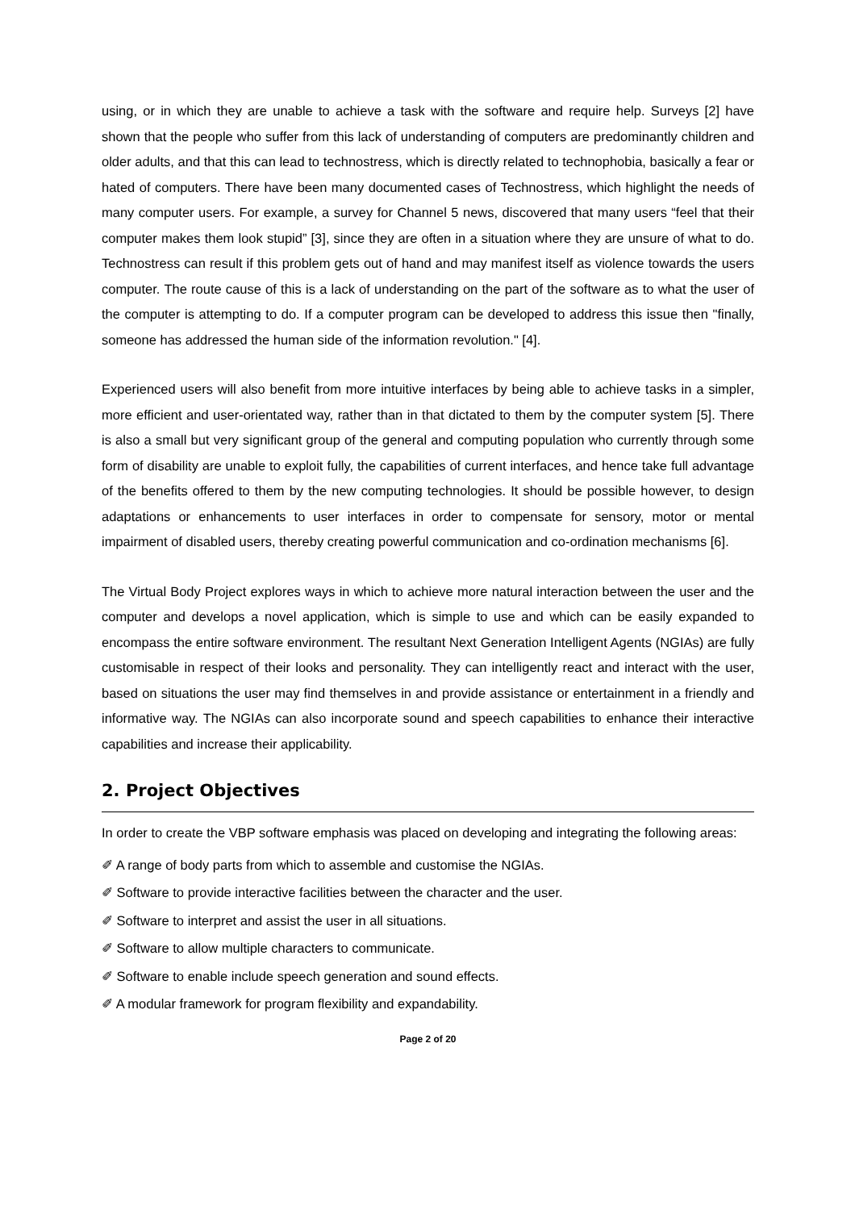using, or in which they are unable to achieve a task with the software and require help. Surveys [2] have shown that the people who suffer from this lack of understanding of computers are predominantly children and older adults, and that this can lead to technostress, which is directly related to technophobia, basically a fear or hated of computers. There have been many documented cases of Technostress, which highlight the needs of many computer users. For example, a survey for Channel 5 news, discovered that many users “feel that their computer makes them look stupid” [3], since they are often in a situation where they are unsure of what to do. Technostress can result if this problem gets out of hand and may manifest itself as violence towards the users computer. The route cause of this is a lack of understanding on the part of the software as to what the user of the computer is attempting to do. If a computer program can be developed to address this issue then "finally, someone has addressed the human side of the information revolution." [4].
Experienced users will also benefit from more intuitive interfaces by being able to achieve tasks in a simpler, more efficient and user-orientated way, rather than in that dictated to them by the computer system [5]. There is also a small but very significant group of the general and computing population who currently through some form of disability are unable to exploit fully, the capabilities of current interfaces, and hence take full advantage of the benefits offered to them by the new computing technologies. It should be possible however, to design adaptations or enhancements to user interfaces in order to compensate for sensory, motor or mental impairment of disabled users, thereby creating powerful communication and co-ordination mechanisms [6].
The Virtual Body Project explores ways in which to achieve more natural interaction between the user and the computer and develops a novel application, which is simple to use and which can be easily expanded to encompass the entire software environment. The resultant Next Generation Intelligent Agents (NGIAs) are fully customisable in respect of their looks and personality. They can intelligently react and interact with the user, based on situations the user may find themselves in and provide assistance or entertainment in a friendly and informative way. The NGIAs can also incorporate sound and speech capabilities to enhance their interactive capabilities and increase their applicability.
2. Project Objectives
In order to create the VBP software emphasis was placed on developing and integrating the following areas:
✐ A range of body parts from which to assemble and customise the NGIAs.
✐ Software to provide interactive facilities between the character and the user.
✐ Software to interpret and assist the user in all situations.
✐ Software to allow multiple characters to communicate.
✐ Software to enable include speech generation and sound effects.
✐ A modular framework for program flexibility and expandability.
Page 2 of 20